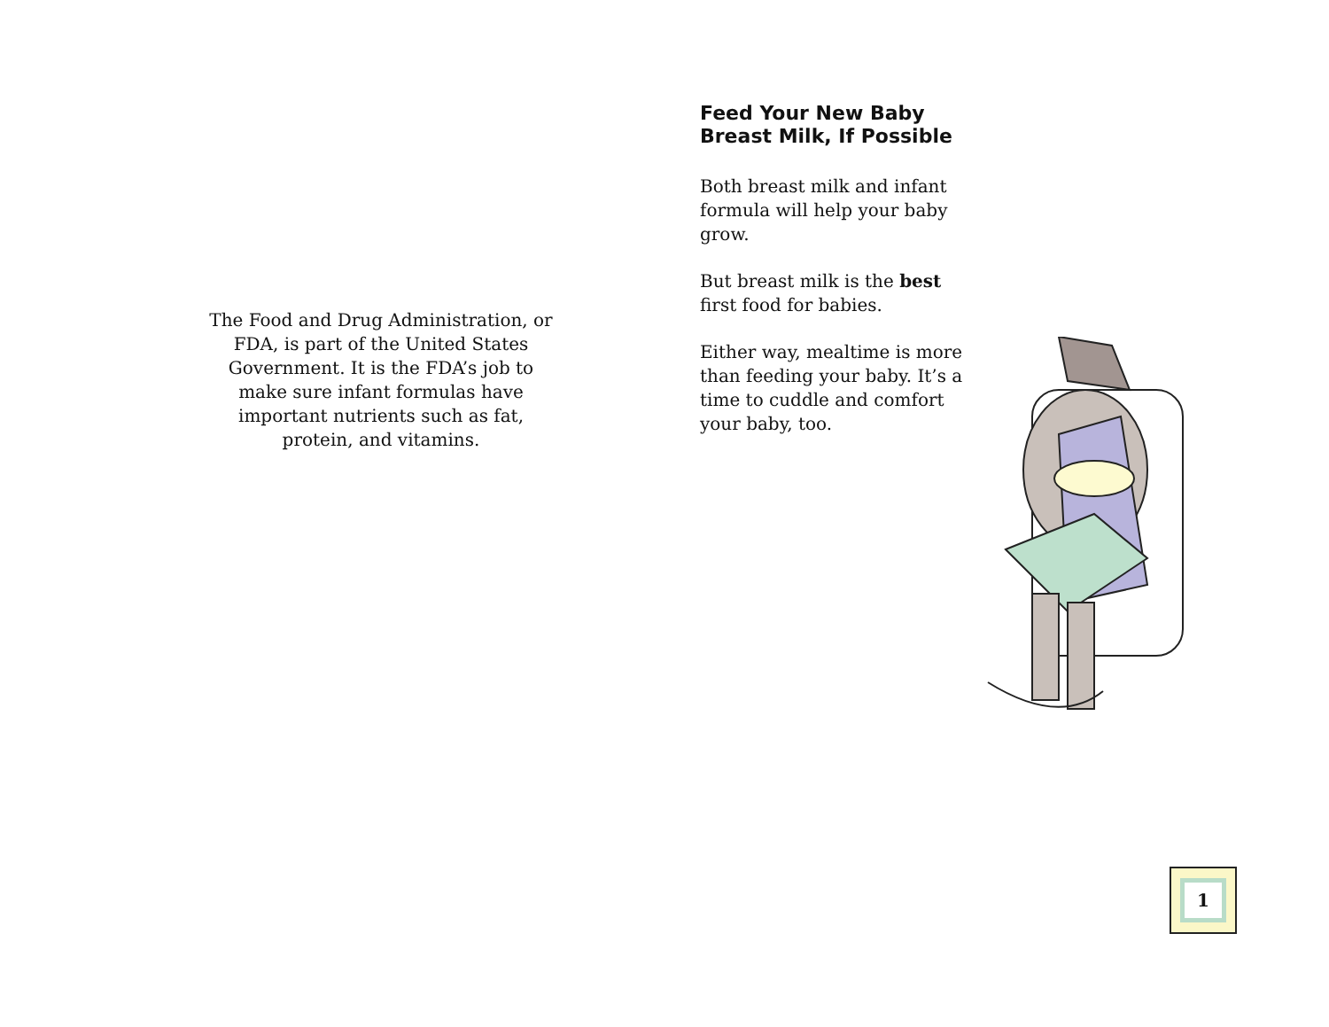The Food and Drug Administration, or FDA, is part of the United States Government. It is the FDA’s job to make sure infant formulas have important nutrients such as fat, protein, and vitamins.
Feed Your New Baby Breast Milk, If Possible
Both breast milk and infant formula will help your baby grow.
But breast milk is the best first food for babies.
Either way, mealtime is more than feeding your baby. It’s a time to cuddle and comfort your baby, too.
1